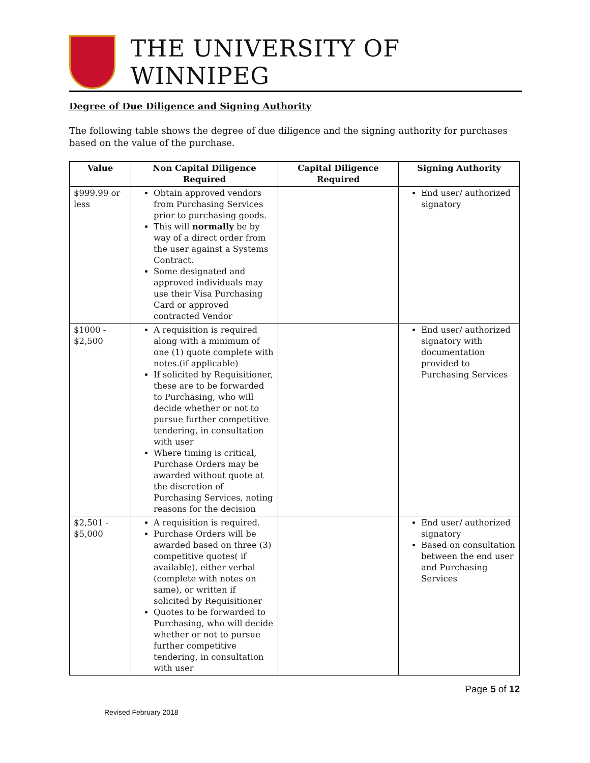THE UNIVERSITY OF WINNIPEG
Degree of Due Diligence and Signing Authority
The following table shows the degree of due diligence and the signing authority for purchases based on the value of the purchase.
| Value | Non Capital Diligence Required | Capital Diligence Required | Signing Authority |
| --- | --- | --- | --- |
| $999.99 or less | Obtain approved vendors from Purchasing Services prior to purchasing goods. This will normally be by way of a direct order from the user against a Systems Contract. Some designated and approved individuals may use their Visa Purchasing Card or approved contracted Vendor | | End user/ authorized signatory |
| $1000 - $2,500 | A requisition is required along with a minimum of one (1) quote complete with notes.(if applicable) If solicited by Requisitioner, these are to be forwarded to Purchasing, who will decide whether or not to pursue further competitive tendering, in consultation with user Where timing is critical, Purchase Orders may be awarded without quote at the discretion of Purchasing Services, noting reasons for the decision | | End user/ authorized signatory with documentation provided to Purchasing Services |
| $2,501 - $5,000 | A requisition is required. Purchase Orders will be awarded based on three (3) competitive quotes( if available), either verbal (complete with notes on same), or written if solicited by Requisitioner Quotes to be forwarded to Purchasing, who will decide whether or not to pursue further competitive tendering, in consultation with user | | End user/ authorized signatory Based on consultation between the end user and Purchasing Services |
Page 5 of 12
Revised February 2018